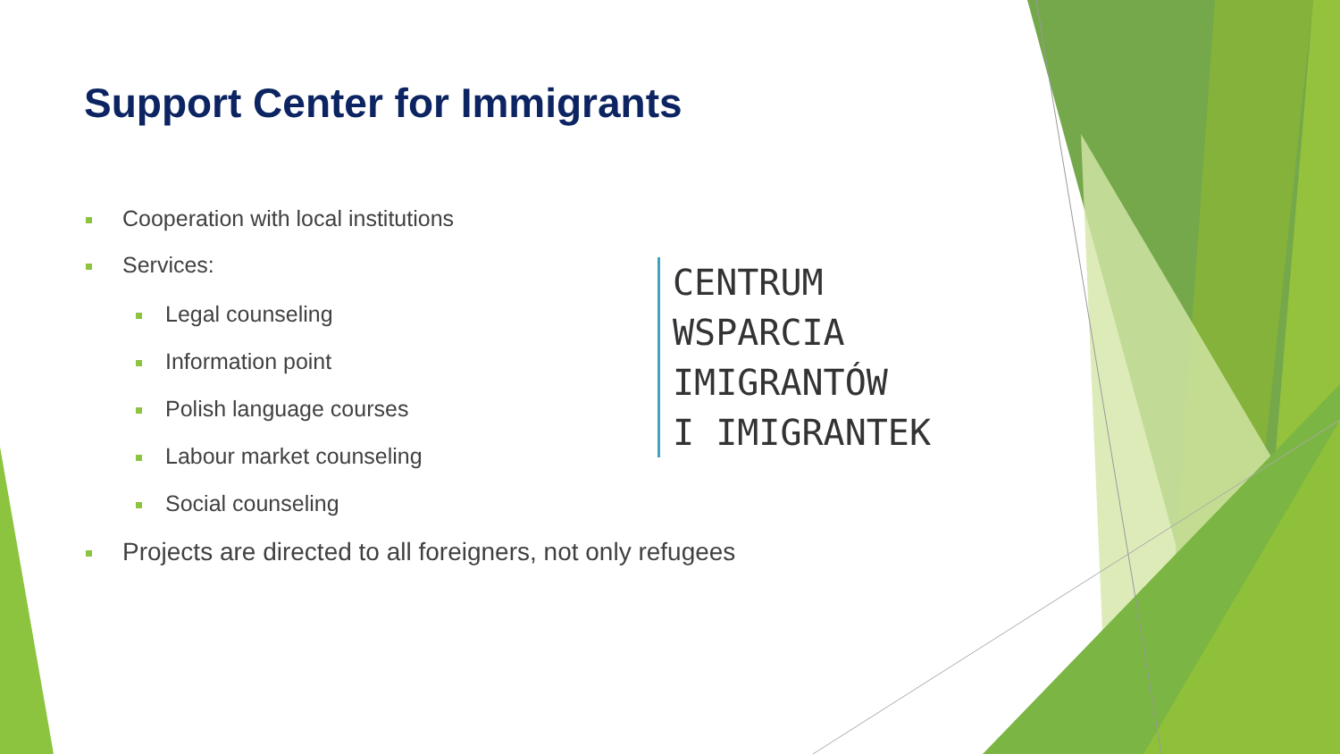Support Center for Immigrants
Cooperation with local institutions
Services:
Legal counseling
Information point
Polish language courses
Labour market counseling
Social counseling
Projects are directed to all foreigners, not only refugees
CENTRUM
WSPARCIA
IMIGRANTÓW
I IMIGRANTEK